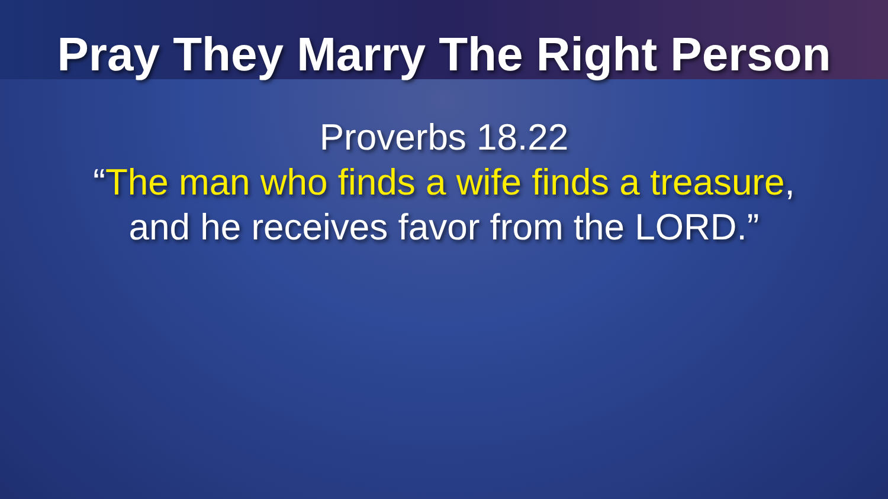Pray They Marry The Right Person
Proverbs 18.22
“The man who finds a wife finds a treasure,
and he receives favor from the LORD.”